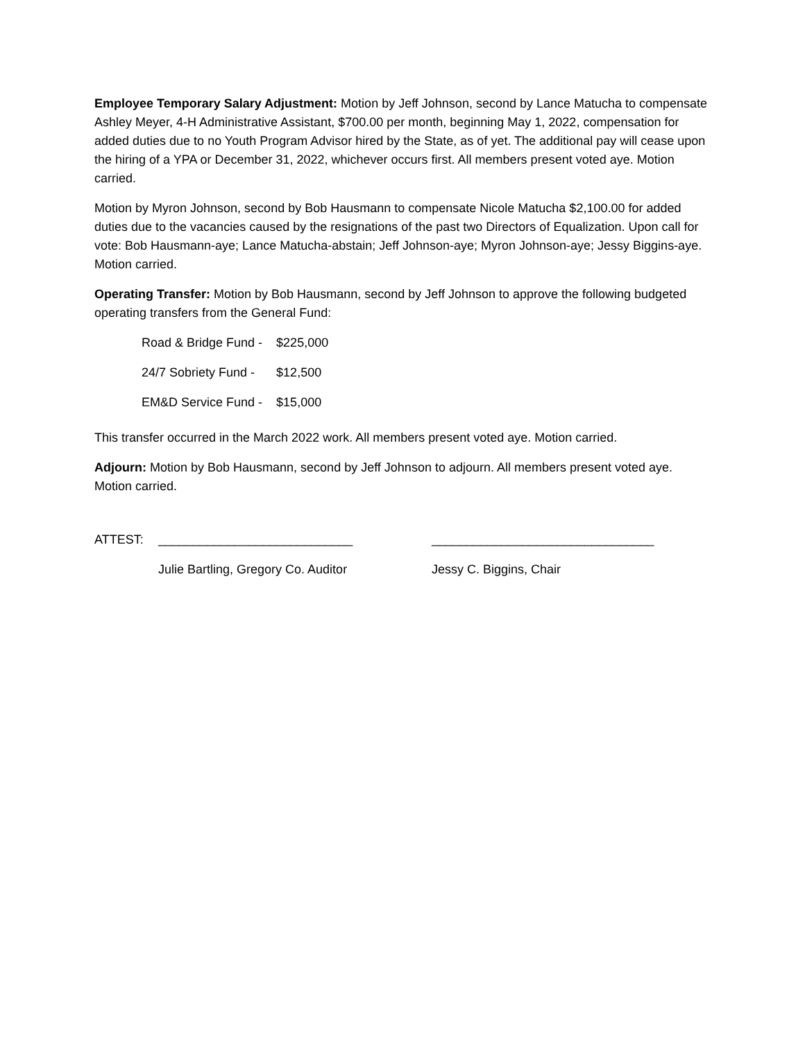Employee Temporary Salary Adjustment: Motion by Jeff Johnson, second by Lance Matucha to compensate Ashley Meyer, 4-H Administrative Assistant, $700.00 per month, beginning May 1, 2022, compensation for added duties due to no Youth Program Advisor hired by the State, as of yet. The additional pay will cease upon the hiring of a YPA or December 31, 2022, whichever occurs first. All members present voted aye. Motion carried.
Motion by Myron Johnson, second by Bob Hausmann to compensate Nicole Matucha $2,100.00 for added duties due to the vacancies caused by the resignations of the past two Directors of Equalization. Upon call for vote: Bob Hausmann-aye; Lance Matucha-abstain; Jeff Johnson-aye; Myron Johnson-aye; Jessy Biggins-aye. Motion carried.
Operating Transfer: Motion by Bob Hausmann, second by Jeff Johnson to approve the following budgeted operating transfers from the General Fund:
| Road & Bridge Fund - | $225,000 |
| 24/7 Sobriety Fund - | $12,500 |
| EM&D Service Fund - | $15,000 |
This transfer occurred in the March 2022 work. All members present voted aye. Motion carried.
Adjourn: Motion by Bob Hausmann, second by Jeff Johnson to adjourn. All members present voted aye. Motion carried.
ATTEST:
____________________________
________________________________
Julie Bartling, Gregory Co. Auditor
Jessy C. Biggins, Chair